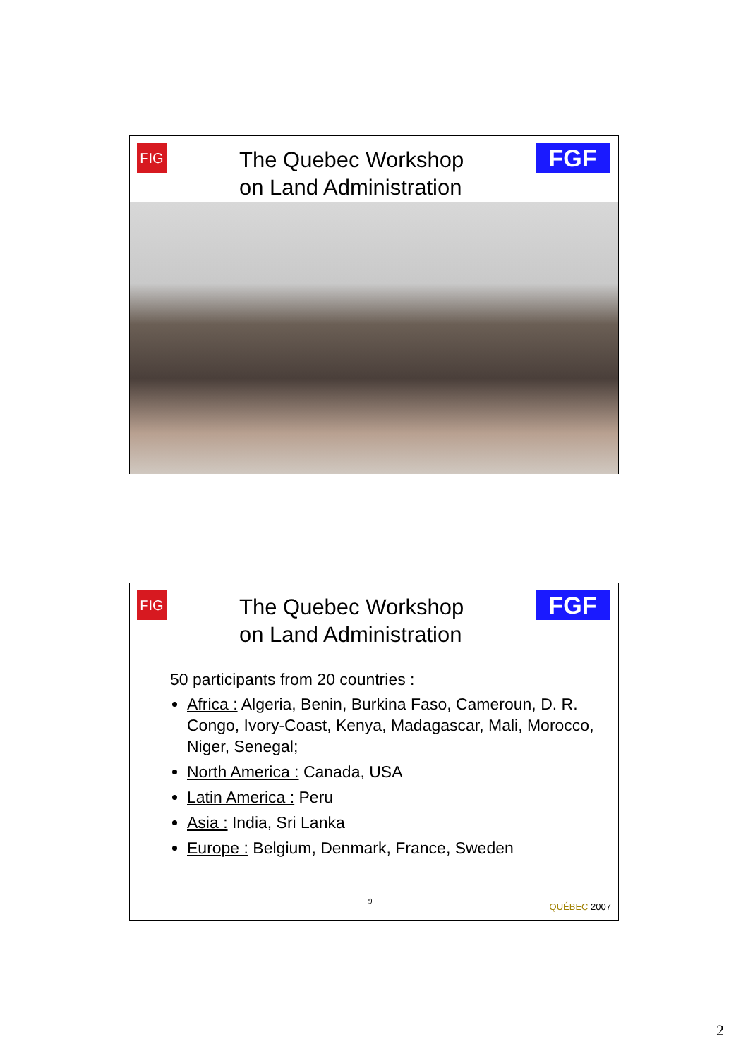FIG
The Quebec Workshop
on Land Administration
FGF
FIG
The Quebec Workshop
on Land Administration
FGF
50 participants from 20 countries :
Africa : Algeria, Benin, Burkina Faso, Cameroun, D. R. Congo, Ivory-Coast, Kenya, Madagascar, Mali, Morocco, Niger, Senegal;
North America : Canada, USA
Latin America : Peru
Asia : India, Sri Lanka
Europe : Belgium, Denmark, France, Sweden
9
QUÉBEC 2007
2